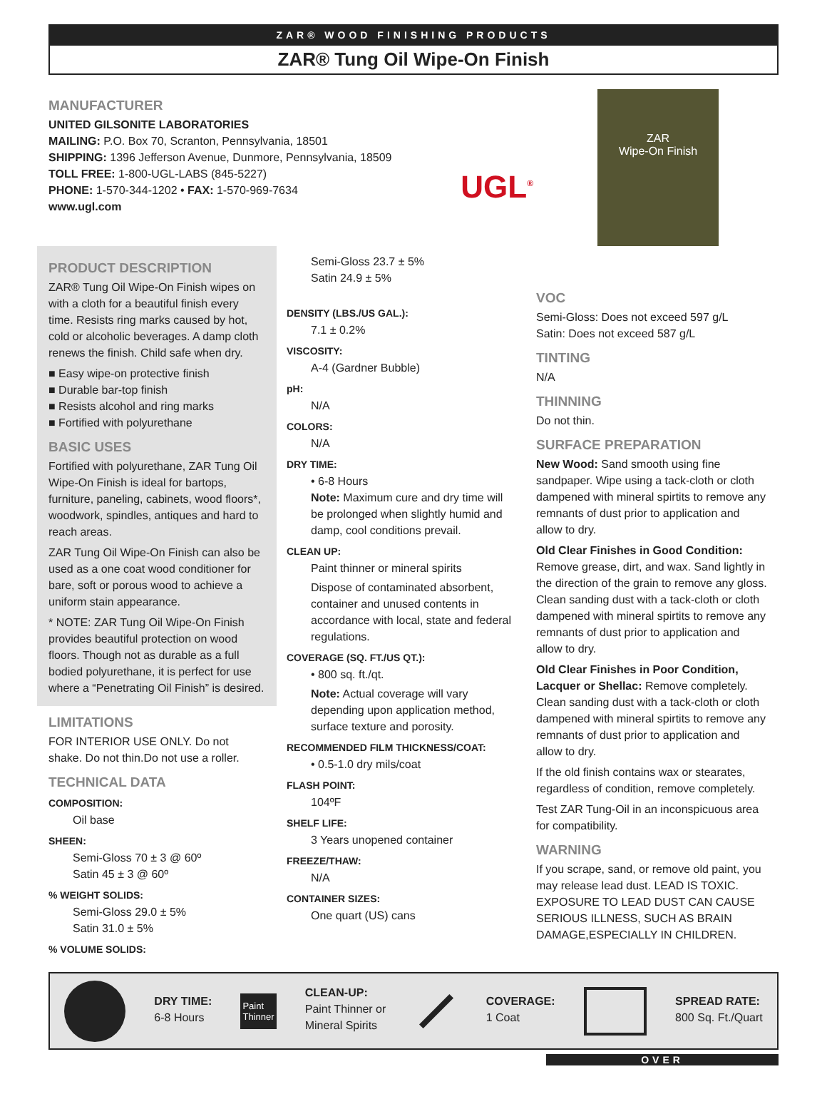ZAR® WOOD FINISHING PRODUCTS
ZAR® Tung Oil Wipe-On Finish
MANUFACTURER
UNITED GILSONITE LABORATORIES
MAILING: P.O. Box 70, Scranton, Pennsylvania, 18501
SHIPPING: 1396 Jefferson Avenue, Dunmore, Pennsylvania, 18509
TOLL FREE: 1-800-UGL-LABS (845-5227)
PHONE: 1-570-344-1202 • FAX: 1-570-969-7634
www.ugl.com
UGL<sup>®</sup>
ZAR
Wipe-On Finish
PRODUCT DESCRIPTION
ZAR® Tung Oil Wipe-On Finish wipes on with a cloth for a beautiful finish every time. Resists ring marks caused by hot, cold or alcoholic beverages. A damp cloth renews the finish. Child safe when dry.
■ Easy wipe-on protective finish
■ Durable bar-top finish
■ Resists alcohol and ring marks
■ Fortified with polyurethane
BASIC USES
Fortified with polyurethane, ZAR Tung Oil Wipe-On Finish is ideal for bartops, furniture, paneling, cabinets, wood floors*, woodwork, spindles, antiques and hard to reach areas.
ZAR Tung Oil Wipe-On Finish can also be used as a one coat wood conditioner for bare, soft or porous wood to achieve a uniform stain appearance.
* NOTE: ZAR Tung Oil Wipe-On Finish provides beautiful protection on wood floors. Though not as durable as a full bodied polyurethane, it is perfect for use where a “Penetrating Oil Finish” is desired.
LIMITATIONS
FOR INTERIOR USE ONLY. Do not shake. Do not thin.Do not use a roller.
TECHNICAL DATA
COMPOSITION:
Oil base
SHEEN:
Semi-Gloss 70 ± 3 @ 60º
Satin 45 ± 3 @ 60º
% WEIGHT SOLIDS:
Semi-Gloss 29.0 ± 5%
Satin 31.0 ± 5%
% VOLUME SOLIDS:
Semi-Gloss 23.7 ± 5%
Satin 24.9 ± 5%
DENSITY (LBS./US GAL.):
7.1 ± 0.2%
VISCOSITY:
A-4 (Gardner Bubble)
pH:
N/A
COLORS:
N/A
DRY TIME:
• 6-8 Hours
Note: Maximum cure and dry time will be prolonged when slightly humid and damp, cool conditions prevail.
CLEAN UP:
Paint thinner or mineral spirits
Dispose of contaminated absorbent, container and unused contents in accordance with local, state and federal regulations.
COVERAGE (SQ. FT./US QT.):
• 800 sq. ft./qt.
Note: Actual coverage will vary depending upon application method, surface texture and porosity.
RECOMMENDED FILM THICKNESS/COAT:
• 0.5-1.0 dry mils/coat
FLASH POINT:
104ºF
SHELF LIFE:
3 Years unopened container
FREEZE/THAW:
N/A
CONTAINER SIZES:
One quart (US) cans
VOC
Semi-Gloss: Does not exceed 597 g/L
Satin: Does not exceed 587 g/L
TINTING
N/A
THINNING
Do not thin.
SURFACE PREPARATION
New Wood: Sand smooth using fine sandpaper. Wipe using a tack-cloth or cloth dampened with mineral spirtits to remove any remnants of dust prior to application and allow to dry.
Old Clear Finishes in Good Condition: Remove grease, dirt, and wax. Sand lightly in the direction of the grain to remove any gloss. Clean sanding dust with a tack-cloth or cloth dampened with mineral spirtits to remove any remnants of dust prior to application and allow to dry.
Old Clear Finishes in Poor Condition, Lacquer or Shellac: Remove completely. Clean sanding dust with a tack-cloth or cloth dampened with mineral spirtits to remove any remnants of dust prior to application and allow to dry.
If the old finish contains wax or stearates, regardless of condition, remove completely.
Test ZAR Tung-Oil in an inconspicuous area for compatibility.
WARNING
If you scrape, sand, or remove old paint, you may release lead dust. LEAD IS TOXIC. EXPOSURE TO LEAD DUST CAN CAUSE SERIOUS ILLNESS, SUCH AS BRAIN DAMAGE,ESPECIALLY IN CHILDREN.
DRY TIME:
6-8 Hours
Paint
Thinner
CLEAN-UP:
Paint Thinner or
Mineral Spirits
COVERAGE:
1 Coat
SPREAD RATE:
800 Sq. Ft./Quart
OVER